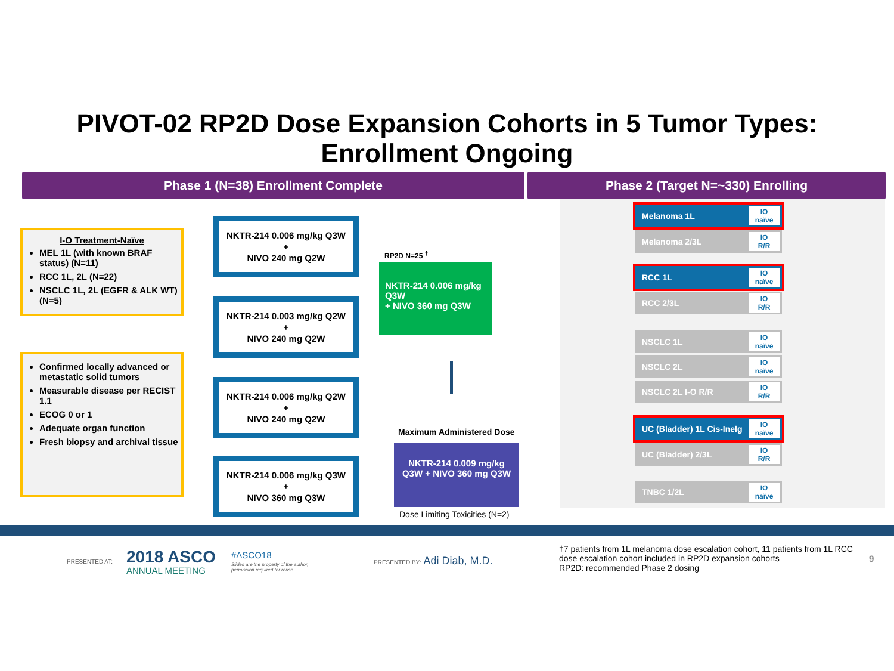PIVOT-02 RP2D Dose Expansion Cohorts in 5 Tumor Types:
Enrollment Ongoing
Phase 1 (N=38) Enrollment Complete Phase 2 (Target N=~330) Enrolling
I-O Treatment-Naïve
MEL 1L (with known BRAF status) (N=11)
RCC 1L, 2L (N=22)
NSCLC 1L, 2L (EGFR & ALK WT) (N=5)
Confirmed locally advanced or metastatic solid tumors
Measurable disease per RECIST 1.1
ECOG 0 or 1
Adequate organ function
Fresh biopsy and archival tissue
NKTR-214 0.006 mg/kg Q3W
+
NIVO 240 mg Q2W
NKTR-214 0.003 mg/kg Q2W
+
NIVO 240 mg Q2W
NKTR-214 0.006 mg/kg Q2W
+
NIVO 240 mg Q2W
NKTR-214 0.006 mg/kg Q3W
+
NIVO 360 mg Q3W
RP2D N=25 <sup>†</sup>
NKTR-214 0.006 mg/kg Q3W
+ NIVO 360 mg Q3W
Maximum Administered Dose
NKTR-214 0.009 mg/kg
Q3W + NIVO 360 mg Q3W
Dose Limiting Toxicities (N=2)
Melanoma 1L IO
naïve
Melanoma 2/3L IO
R/R
RCC 1L IO
naïve
RCC 2/3L IO
R/R
NSCLC 1L IO
naïve
NSCLC 2L IO
naïve
NSCLC 2L I-O R/R IO
R/R
UC (Bladder) 1L Cis-Inelg IO
naïve
UC (Bladder) 2/3L IO
R/R
TNBC 1/2L IO
naïve
PRESENTED AT: 2018 ASCO
ANNUAL MEETING
#ASCO18
Slides are the property of the author,
permission required for reuse.
PRESENTED BY: Adi Diab, M.D.
†7 patients from 1L melanoma dose escalation cohort, 11 patients from 1L RCC dose escalation cohort included in RP2D expansion cohorts
RP2D: recommended Phase 2 dosing
9